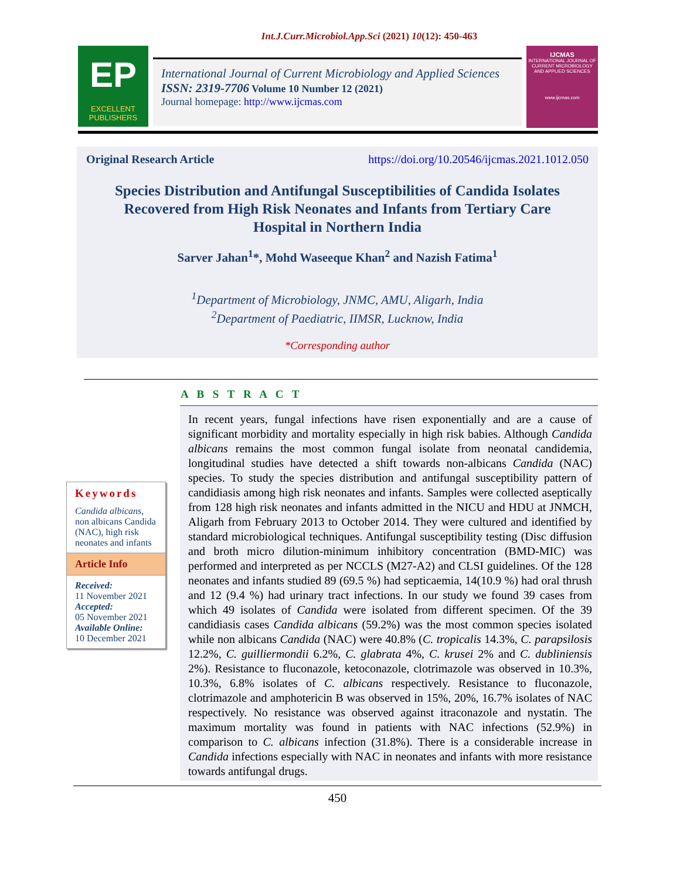Int.J.Curr.Microbiol.App.Sci (2021) 10(12): 450-463
EP
EXCELLENT PUBLISHERS
International Journal of Current Microbiology and Applied Sciences
ISSN: 2319-7706 Volume 10 Number 12 (2021)
Journal homepage: http://www.ijcmas.com
IJCMAS
INTERNATIONAL JOURNAL OF CURRENT MICROBIOLOGY AND APPLIED SCIENCES
www.ijcmas.com
Original Research Article https://doi.org/10.20546/ijcmas.2021.1012.050
Species Distribution and Antifungal Susceptibilities of Candida Isolates Recovered from High Risk Neonates and Infants from Tertiary Care Hospital in Northern India
Sarver Jahan<sup>1</sup>*, Mohd Waseeque Khan<sup>2</sup> and Nazish Fatima<sup>1</sup>
<sup>1</sup> Department of Microbiology, JNMC, AMU, Aligarh, India
<sup>2</sup> Department of Paediatric, IIMSR, Lucknow, India
*Corresponding author
A B S T R A C T
Keywords
Candida albicans, non albicans Candida (NAC), high risk neonates and infants
Article Info
Received:
11 November 2021
Accepted:
05 November 2021
Available Online:
10 December 2021
In recent years, fungal infections have risen exponentially and are a cause of significant morbidity and mortality especially in high risk babies. Although Candida albicans remains the most common fungal isolate from neonatal candidemia, longitudinal studies have detected a shift towards non-albicans Candida (NAC) species. To study the species distribution and antifungal susceptibility pattern of candidiasis among high risk neonates and infants. Samples were collected aseptically from 128 high risk neonates and infants admitted in the NICU and HDU at JNMCH, Aligarh from February 2013 to October 2014. They were cultured and identified by standard microbiological techniques. Antifungal susceptibility testing (Disc diffusion and broth micro dilution-minimum inhibitory concentration (BMD-MIC) was performed and interpreted as per NCCLS (M27-A2) and CLSI guidelines. Of the 128 neonates and infants studied 89 (69.5 %) had septicaemia, 14(10.9 %) had oral thrush and 12 (9.4 %) had urinary tract infections. In our study we found 39 cases from which 49 isolates of Candida were isolated from different specimen. Of the 39 candidiasis cases Candida albicans (59.2%) was the most common species isolated while non albicans Candida (NAC) were 40.8% (C. tropicalis 14.3%, C. parapsilosis 12.2%, C. guilliermondii 6.2%, C. glabrata 4%, C. krusei 2% and C. dubliniensis 2%). Resistance to fluconazole, ketoconazole, clotrimazole was observed in 10.3%, 10.3%, 6.8% isolates of C. albicans respectively. Resistance to fluconazole, clotrimazole and amphotericin B was observed in 15%, 20%, 16.7% isolates of NAC respectively. No resistance was observed against itraconazole and nystatin. The maximum mortality was found in patients with NAC infections (52.9%) in comparison to C. albicans infection (31.8%). There is a considerable increase in Candida infections especially with NAC in neonates and infants with more resistance towards antifungal drugs.
450